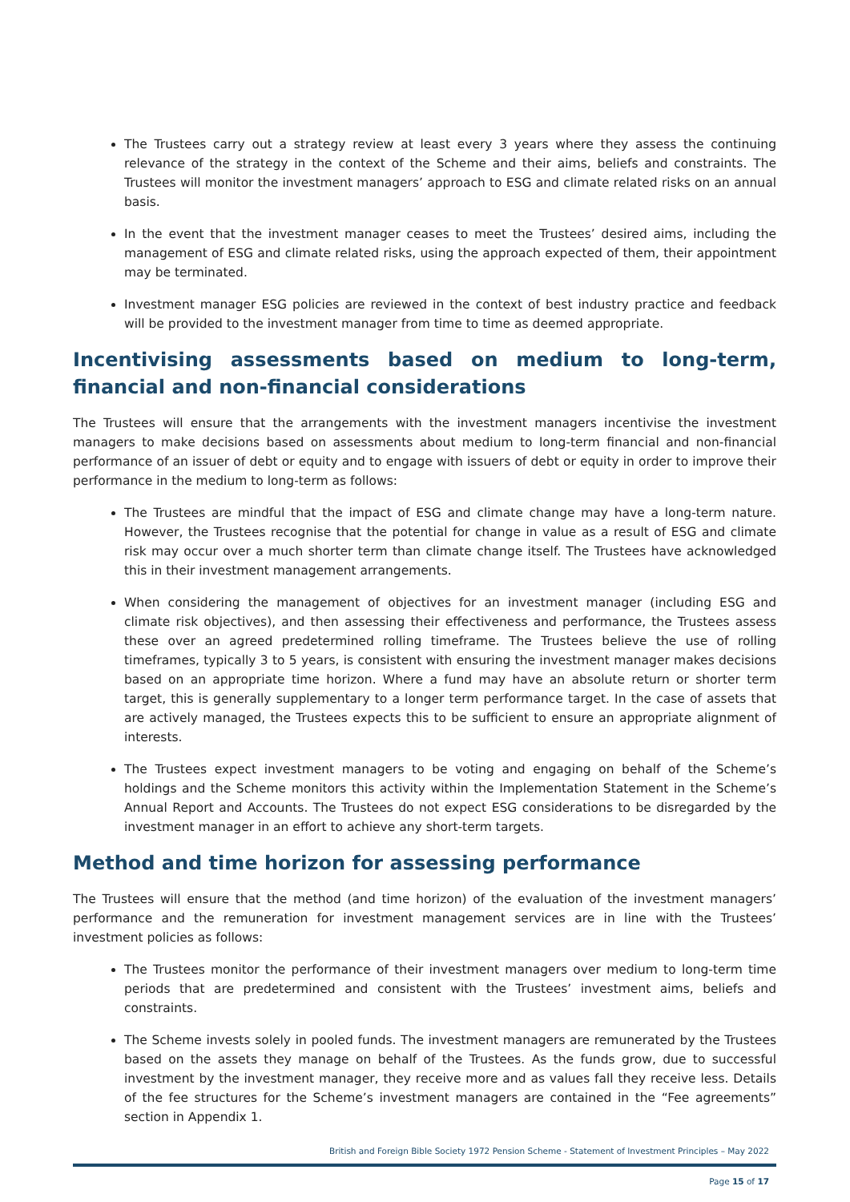The Trustees carry out a strategy review at least every 3 years where they assess the continuing relevance of the strategy in the context of the Scheme and their aims, beliefs and constraints. The Trustees will monitor the investment managers’ approach to ESG and climate related risks on an annual basis.
In the event that the investment manager ceases to meet the Trustees’ desired aims, including the management of ESG and climate related risks, using the approach expected of them, their appointment may be terminated.
Investment manager ESG policies are reviewed in the context of best industry practice and feedback will be provided to the investment manager from time to time as deemed appropriate.
Incentivising assessments based on medium to long-term, financial and non-financial considerations
The Trustees will ensure that the arrangements with the investment managers incentivise the investment managers to make decisions based on assessments about medium to long-term financial and non-financial performance of an issuer of debt or equity and to engage with issuers of debt or equity in order to improve their performance in the medium to long-term as follows:
The Trustees are mindful that the impact of ESG and climate change may have a long-term nature. However, the Trustees recognise that the potential for change in value as a result of ESG and climate risk may occur over a much shorter term than climate change itself. The Trustees have acknowledged this in their investment management arrangements.
When considering the management of objectives for an investment manager (including ESG and climate risk objectives), and then assessing their effectiveness and performance, the Trustees assess these over an agreed predetermined rolling timeframe. The Trustees believe the use of rolling timeframes, typically 3 to 5 years, is consistent with ensuring the investment manager makes decisions based on an appropriate time horizon. Where a fund may have an absolute return or shorter term target, this is generally supplementary to a longer term performance target. In the case of assets that are actively managed, the Trustees expects this to be sufficient to ensure an appropriate alignment of interests.
The Trustees expect investment managers to be voting and engaging on behalf of the Scheme’s holdings and the Scheme monitors this activity within the Implementation Statement in the Scheme’s Annual Report and Accounts. The Trustees do not expect ESG considerations to be disregarded by the investment manager in an effort to achieve any short-term targets.
Method and time horizon for assessing performance
The Trustees will ensure that the method (and time horizon) of the evaluation of the investment managers’ performance and the remuneration for investment management services are in line with the Trustees’ investment policies as follows:
The Trustees monitor the performance of their investment managers over medium to long-term time periods that are predetermined and consistent with the Trustees’ investment aims, beliefs and constraints.
The Scheme invests solely in pooled funds. The investment managers are remunerated by the Trustees based on the assets they manage on behalf of the Trustees. As the funds grow, due to successful investment by the investment manager, they receive more and as values fall they receive less. Details of the fee structures for the Scheme’s investment managers are contained in the “Fee agreements” section in Appendix 1.
British and Foreign Bible Society 1972 Pension Scheme - Statement of Investment Principles – May 2022
Page 15 of 17